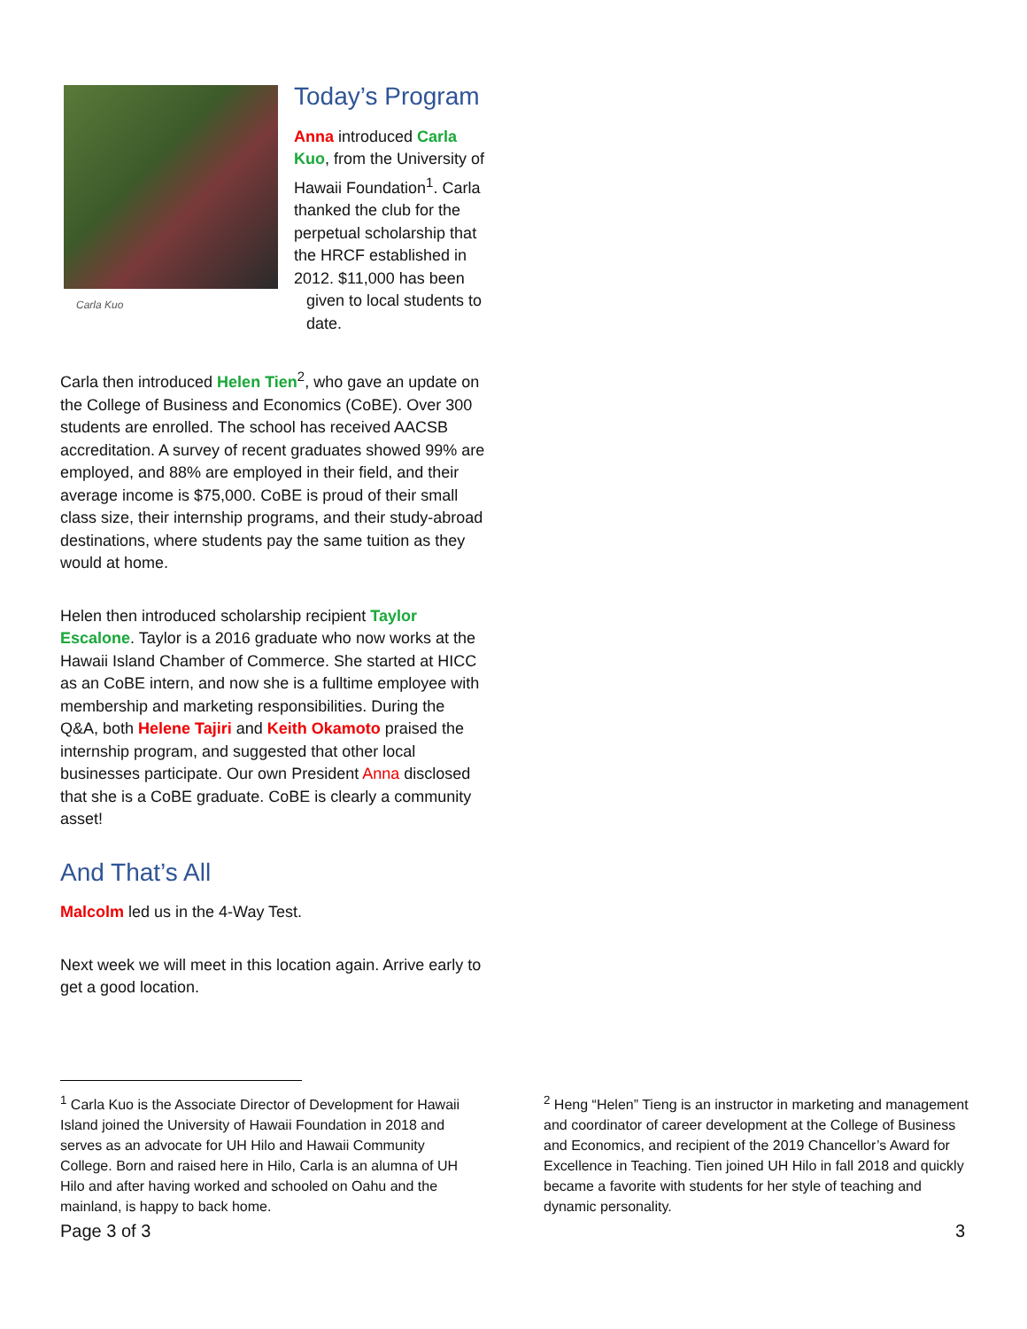Today’s Program
Anna introduced Carla Kuo, from the University of Hawaii Foundation<sup>1</sup>. Carla thanked the club for the perpetual scholarship that the HRCF established in
Carla Kuo
2012. $11,000 has been given to local students to date.
Carla then introduced Helen Tien<sup>2</sup>, who gave an update on the College of Business and Economics (CoBE). Over 300 students are enrolled. The school has received AACSB accreditation. A survey of recent graduates showed 99% are employed, and 88% are employed in their field, and their average income is $75,000. CoBE is proud of their small class size, their internship programs, and their study-abroad destinations, where students pay the same tuition as they would at home.
Helen then introduced scholarship recipient Taylor Escalone. Taylor is a 2016 graduate who now works at the Hawaii Island Chamber of Commerce. She started at HICC as an CoBE intern, and now she is a fulltime employee with membership and marketing responsibilities. During the Q&A, both Helene Tajiri and Keith Okamoto praised the internship program, and suggested that other local businesses participate. Our own President Anna disclosed that she is a CoBE graduate. CoBE is clearly a community asset!
And That’s All
Malcolm led us in the 4-Way Test.
Next week we will meet in this location again. Arrive early to get a good location.
<sup>1</sup> Carla Kuo is the Associate Director of Development for Hawaii Island joined the University of Hawaii Foundation in 2018 and serves as an advocate for UH Hilo and Hawaii Community College. Born and raised here in Hilo, Carla is an alumna of UH Hilo and after having worked and schooled on Oahu and the mainland, is happy to back home.
<sup>2</sup> Heng “Helen” Tieng is an instructor in marketing and management and coordinator of career development at the College of Business and Economics, and recipient of the 2019 Chancellor’s Award for Excellence in Teaching. Tien joined UH Hilo in fall 2018 and quickly became a favorite with students for her style of teaching and dynamic personality.
Page 3 of 3 3